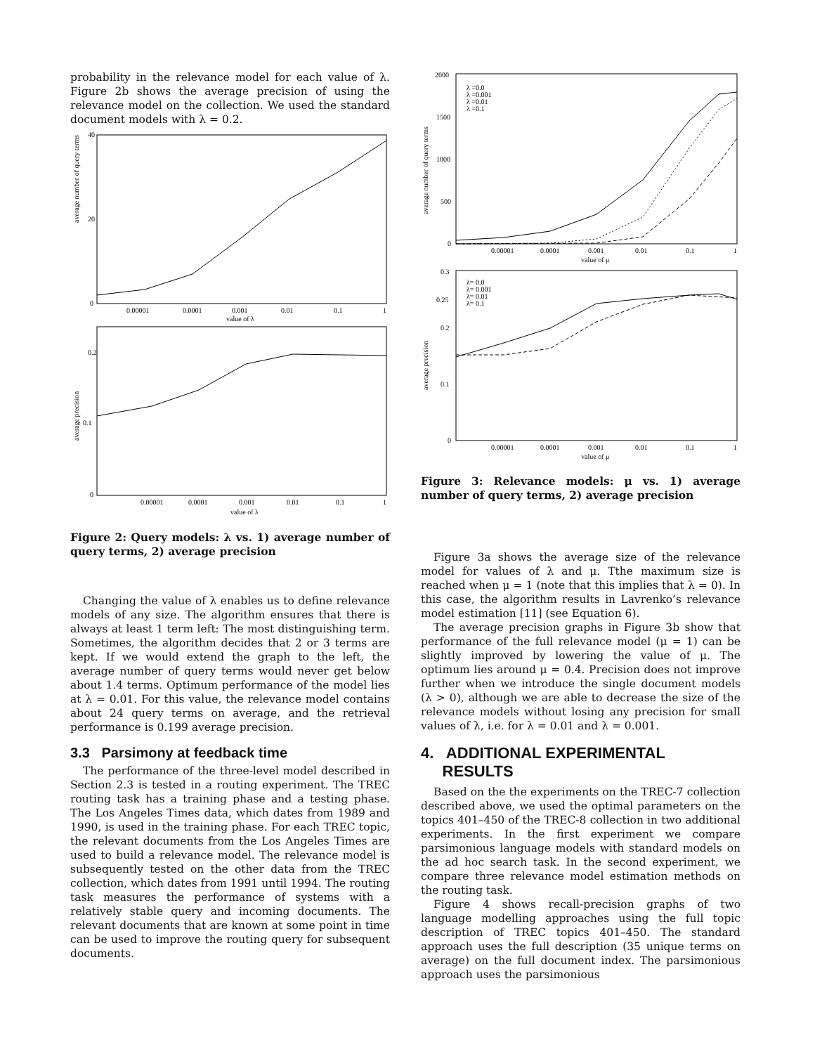probability in the relevance model for each value of λ. Figure 2b shows the average precision of using the relevance model on the collection. We used the standard document models with λ = 0.2.
average number of query terms
40
20
0
0.00001
0.0001
0.001
0.01
0.1
1
value of λ
average precision
0.2
0.1
0
0.00001
0.0001
0.001
0.01
0.1
1
value of λ
Figure 2: Query models: λ vs. 1) average number of query terms, 2) average precision
Changing the value of λ enables us to define relevance models of any size. The algorithm ensures that there is always at least 1 term left: The most distinguishing term. Sometimes, the algorithm decides that 2 or 3 terms are kept. If we would extend the graph to the left, the average number of query terms would never get below about 1.4 terms. Optimum performance of the model lies at λ = 0.01. For this value, the relevance model contains about 24 query terms on average, and the retrieval performance is 0.199 average precision.
3.3 Parsimony at feedback time
The performance of the three-level model described in Section 2.3 is tested in a routing experiment. The TREC routing task has a training phase and a testing phase. The Los Angeles Times data, which dates from 1989 and 1990, is used in the training phase. For each TREC topic, the relevant documents from the Los Angeles Times are used to build a relevance model. The relevance model is subsequently tested on the other data from the TREC collection, which dates from 1991 until 1994. The routing task measures the performance of systems with a relatively stable query and incoming documents. The relevant documents that are known at some point in time can be used to improve the routing query for subsequent documents.
average number of query terms
2000
1500
1000
500
0
λ =0.0
λ =0.001
λ =0.01
λ =0.1
0.00001
0.0001
0.001
0.01
0.1
1
value of μ
average precision
0.3
0.25
0.2
0.1
0
λ= 0.0
λ= 0.001
λ= 0.01
λ= 0.1
0.00001
0.0001
0.001
0.01
0.1
1
value of μ
Figure 3: Relevance models: μ vs. 1) average number of query terms, 2) average precision
Figure 3a shows the average size of the relevance model for values of λ and μ. Tthe maximum size is reached when μ = 1 (note that this implies that λ = 0). In this case, the algorithm results in Lavrenko’s relevance model estimation [11] (see Equation 6).
The average precision graphs in Figure 3b show that performance of the full relevance model (μ = 1) can be slightly improved by lowering the value of μ. The optimum lies around μ = 0.4. Precision does not improve further when we introduce the single document models (λ > 0), although we are able to decrease the size of the relevance models without losing any precision for small values of λ, i.e. for λ = 0.01 and λ = 0.001.
4. ADDITIONAL EXPERIMENTAL
RESULTS
Based on the the experiments on the TREC-7 collection described above, we used the optimal parameters on the topics 401–450 of the TREC-8 collection in two additional experiments. In the first experiment we compare parsimonious language models with standard models on the ad hoc search task. In the second experiment, we compare three relevance model estimation methods on the routing task.
Figure 4 shows recall-precision graphs of two language modelling approaches using the full topic description of TREC topics 401–450. The standard approach uses the full description (35 unique terms on average) on the full document index. The parsimonious approach uses the parsimonious